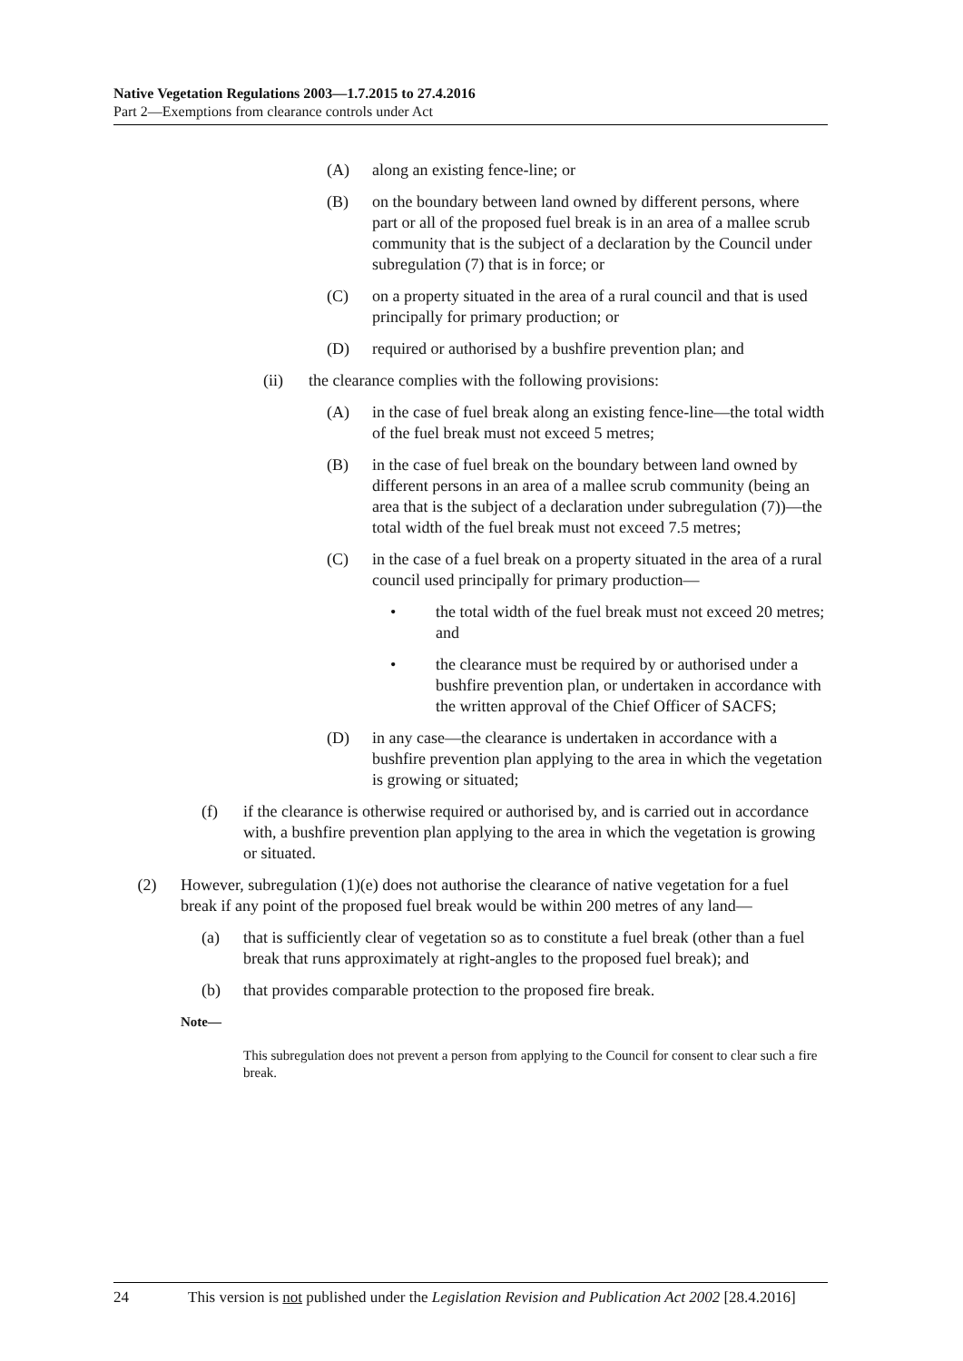Native Vegetation Regulations 2003—1.7.2015 to 27.4.2016
Part 2—Exemptions from clearance controls under Act
(A) along an existing fence-line; or
(B) on the boundary between land owned by different persons, where part or all of the proposed fuel break is in an area of a mallee scrub community that is the subject of a declaration by the Council under subregulation (7) that is in force; or
(C) on a property situated in the area of a rural council and that is used principally for primary production; or
(D) required or authorised by a bushfire prevention plan; and
(ii) the clearance complies with the following provisions:
(A) in the case of fuel break along an existing fence-line—the total width of the fuel break must not exceed 5 metres;
(B) in the case of fuel break on the boundary between land owned by different persons in an area of a mallee scrub community (being an area that is the subject of a declaration under subregulation (7))—the total width of the fuel break must not exceed 7.5 metres;
(C) in the case of a fuel break on a property situated in the area of a rural council used principally for primary production—
• the total width of the fuel break must not exceed 20 metres; and
• the clearance must be required by or authorised under a bushfire prevention plan, or undertaken in accordance with the written approval of the Chief Officer of SACFS;
(D) in any case—the clearance is undertaken in accordance with a bushfire prevention plan applying to the area in which the vegetation is growing or situated;
(f) if the clearance is otherwise required or authorised by, and is carried out in accordance with, a bushfire prevention plan applying to the area in which the vegetation is growing or situated.
(2) However, subregulation (1)(e) does not authorise the clearance of native vegetation for a fuel break if any point of the proposed fuel break would be within 200 metres of any land—
(a) that is sufficiently clear of vegetation so as to constitute a fuel break (other than a fuel break that runs approximately at right-angles to the proposed fuel break); and
(b) that provides comparable protection to the proposed fire break.
Note—
This subregulation does not prevent a person from applying to the Council for consent to clear such a fire break.
24 This version is not published under the Legislation Revision and Publication Act 2002 [28.4.2016]